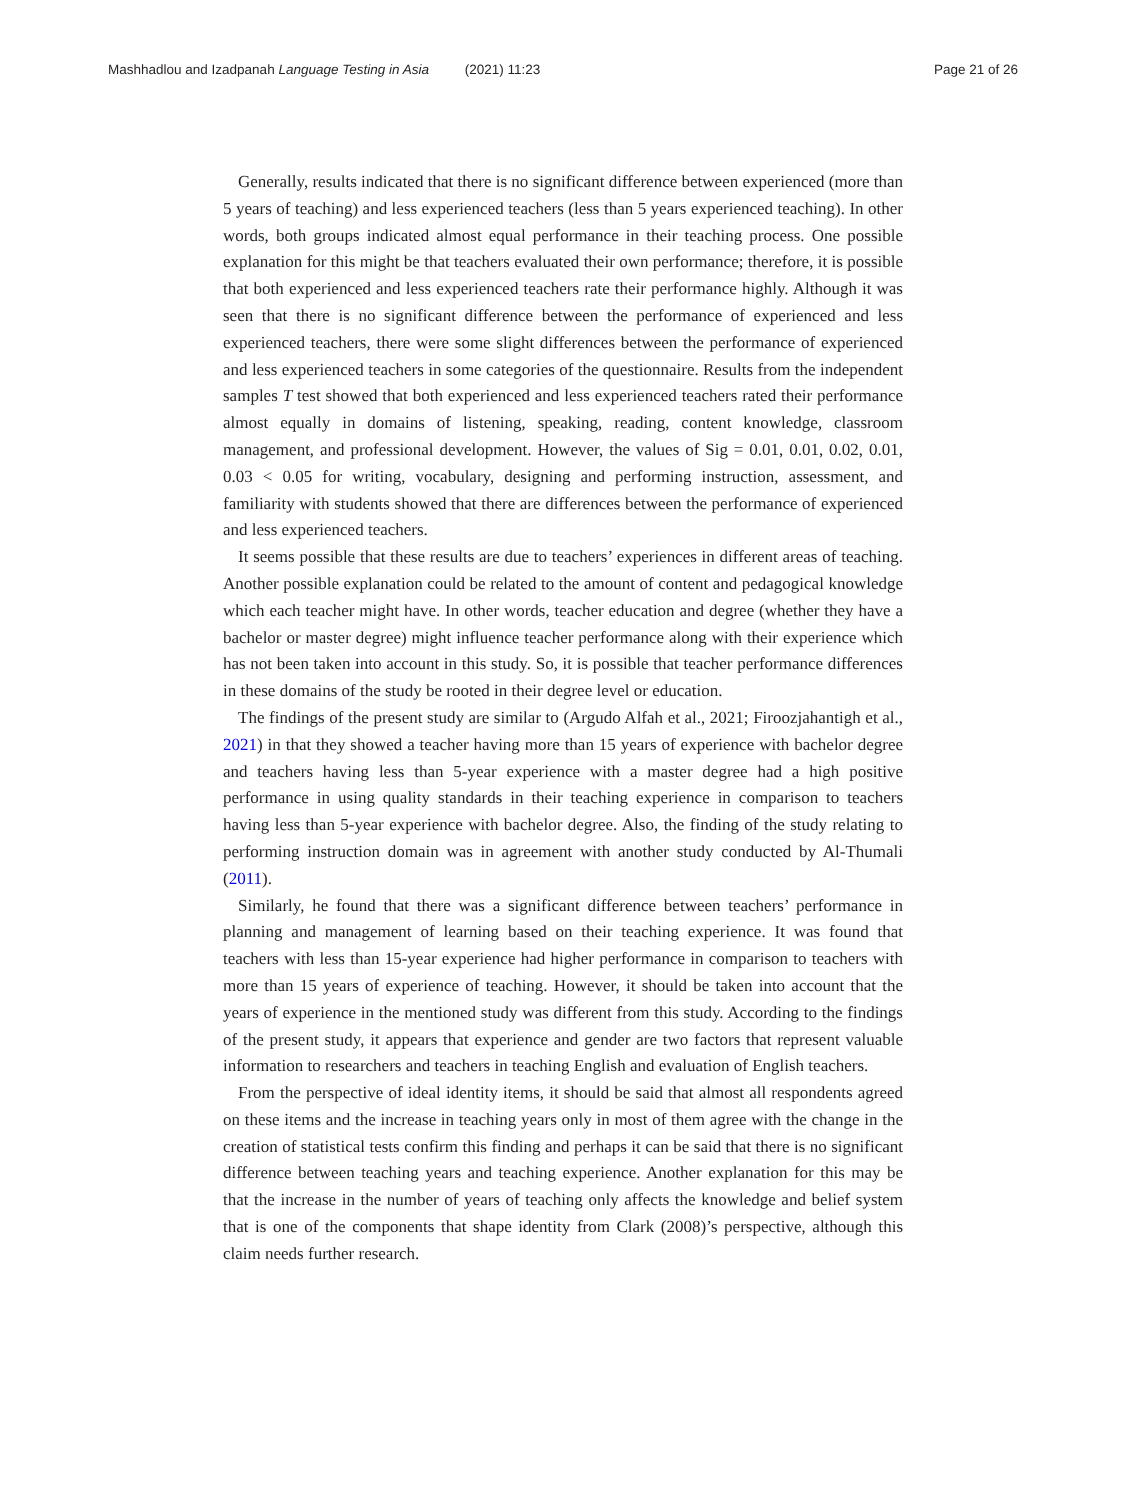Mashhadlou and Izadpanah Language Testing in Asia (2021) 11:23
Page 21 of 26
Generally, results indicated that there is no significant difference between experienced (more than 5 years of teaching) and less experienced teachers (less than 5 years experienced teaching). In other words, both groups indicated almost equal performance in their teaching process. One possible explanation for this might be that teachers evaluated their own performance; therefore, it is possible that both experienced and less experienced teachers rate their performance highly. Although it was seen that there is no significant difference between the performance of experienced and less experienced teachers, there were some slight differences between the performance of experienced and less experienced teachers in some categories of the questionnaire. Results from the independent samples T test showed that both experienced and less experienced teachers rated their performance almost equally in domains of listening, speaking, reading, content knowledge, classroom management, and professional development. However, the values of Sig = 0.01, 0.01, 0.02, 0.01, 0.03 < 0.05 for writing, vocabulary, designing and performing instruction, assessment, and familiarity with students showed that there are differences between the performance of experienced and less experienced teachers.
It seems possible that these results are due to teachers’ experiences in different areas of teaching. Another possible explanation could be related to the amount of content and pedagogical knowledge which each teacher might have. In other words, teacher education and degree (whether they have a bachelor or master degree) might influence teacher performance along with their experience which has not been taken into account in this study. So, it is possible that teacher performance differences in these domains of the study be rooted in their degree level or education.
The findings of the present study are similar to (Argudo Alfah et al., 2021; Firoozjahantigh et al., 2021) in that they showed a teacher having more than 15 years of experience with bachelor degree and teachers having less than 5-year experience with a master degree had a high positive performance in using quality standards in their teaching experience in comparison to teachers having less than 5-year experience with bachelor degree. Also, the finding of the study relating to performing instruction domain was in agreement with another study conducted by Al-Thumali (2011).
Similarly, he found that there was a significant difference between teachers’ performance in planning and management of learning based on their teaching experience. It was found that teachers with less than 15-year experience had higher performance in comparison to teachers with more than 15 years of experience of teaching. However, it should be taken into account that the years of experience in the mentioned study was different from this study. According to the findings of the present study, it appears that experience and gender are two factors that represent valuable information to researchers and teachers in teaching English and evaluation of English teachers.
From the perspective of ideal identity items, it should be said that almost all respondents agreed on these items and the increase in teaching years only in most of them agree with the change in the creation of statistical tests confirm this finding and perhaps it can be said that there is no significant difference between teaching years and teaching experience. Another explanation for this may be that the increase in the number of years of teaching only affects the knowledge and belief system that is one of the components that shape identity from Clark (2008)’s perspective, although this claim needs further research.